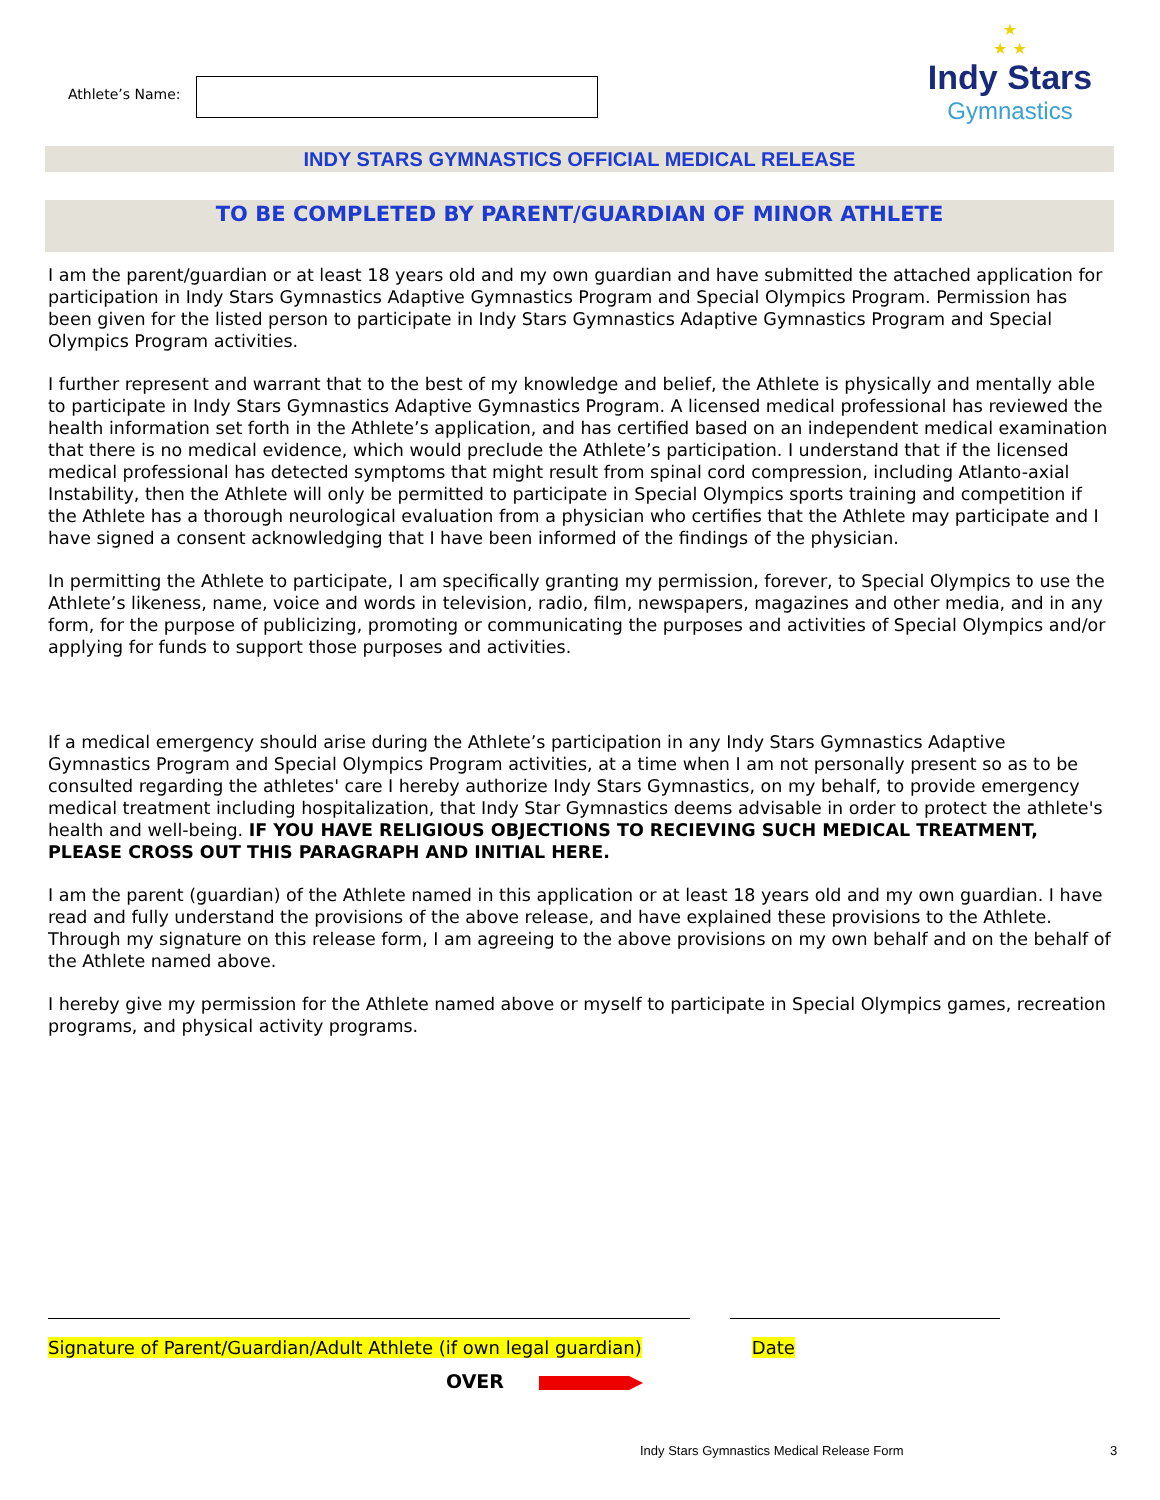Athlete’s Name:
★
★ ★
Indy Stars
Gymnastics
INDY STARS GYMNASTICS OFFICIAL MEDICAL RELEASE
TO BE COMPLETED BY PARENT/GUARDIAN OF MINOR ATHLETE
I am the parent/guardian or at least 18 years old and my own guardian and have submitted the attached application for participation in Indy Stars Gymnastics Adaptive Gymnastics Program and Special Olympics Program. Permission has been given for the listed person to participate in Indy Stars Gymnastics Adaptive Gymnastics Program and Special Olympics Program activities.
I further represent and warrant that to the best of my knowledge and belief, the Athlete is physically and mentally able to participate in Indy Stars Gymnastics Adaptive Gymnastics Program. A licensed medical professional has reviewed the health information set forth in the Athlete’s application, and has certified based on an independent medical examination that there is no medical evidence, which would preclude the Athlete’s participation. I understand that if the licensed medical professional has detected symptoms that might result from spinal cord compression, including Atlanto-axial Instability, then the Athlete will only be permitted to participate in Special Olympics sports training and competition if the Athlete has a thorough neurological evaluation from a physician who certifies that the Athlete may participate and I have signed a consent acknowledging that I have been informed of the findings of the physician.
In permitting the Athlete to participate, I am specifically granting my permission, forever, to Special Olympics to use the Athlete’s likeness, name, voice and words in television, radio, film, newspapers, magazines and other media, and in any form, for the purpose of publicizing, promoting or communicating the purposes and activities of Special Olympics and/or applying for funds to support those purposes and activities.
If a medical emergency should arise during the Athlete’s participation in any Indy Stars Gymnastics Adaptive Gymnastics Program and Special Olympics Program activities, at a time when I am not personally present so as to be consulted regarding the athletes' care I hereby authorize Indy Stars Gymnastics, on my behalf, to provide emergency medical treatment including hospitalization, that Indy Star Gymnastics deems advisable in order to protect the athlete's health and well-being. IF YOU HAVE RELIGIOUS OBJECTIONS TO RECIEVING SUCH MEDICAL TREATMENT, PLEASE CROSS OUT THIS PARAGRAPH AND INITIAL HERE.
I am the parent (guardian) of the Athlete named in this application or at least 18 years old and my own guardian. I have read and fully understand the provisions of the above release, and have explained these provisions to the Athlete. Through my signature on this release form, I am agreeing to the above provisions on my own behalf and on the behalf of the Athlete named above.
I hereby give my permission for the Athlete named above or myself to participate in Special Olympics games, recreation programs, and physical activity programs.
Signature of Parent/Guardian/Adult Athlete (if own legal guardian) Date
OVER ▶
Indy Stars Gymnastics Medical Release Form
3